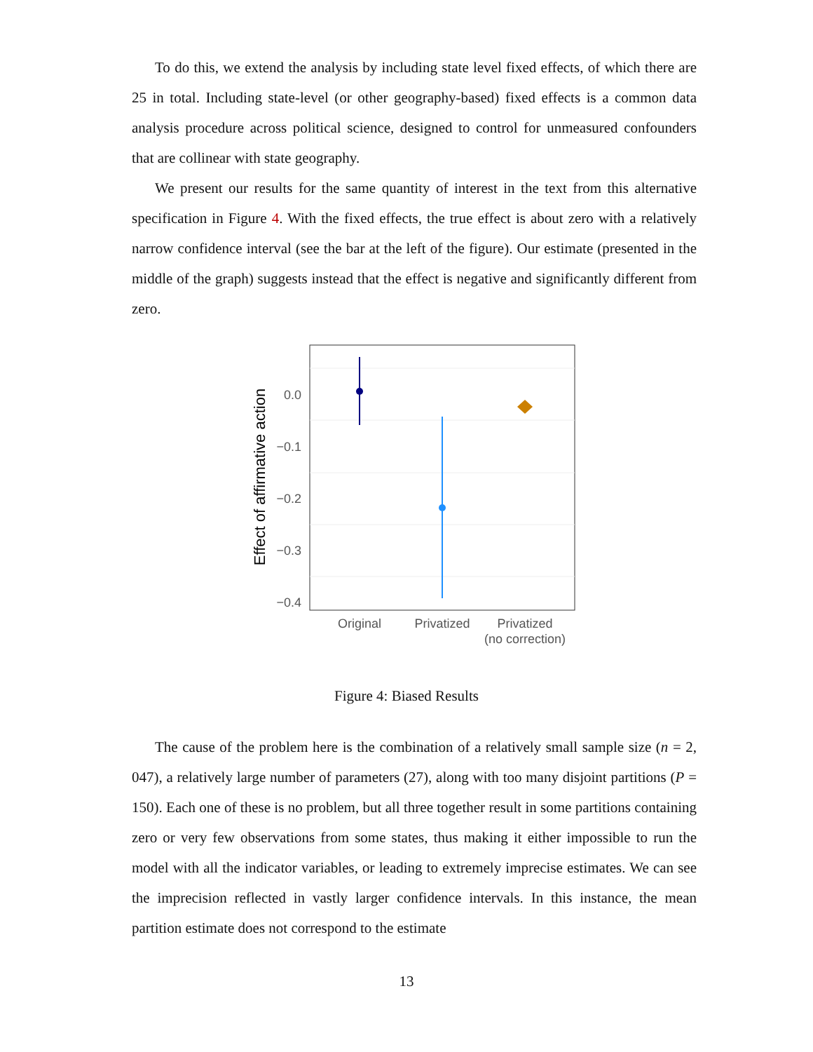To do this, we extend the analysis by including state level fixed effects, of which there are 25 in total. Including state-level (or other geography-based) fixed effects is a common data analysis procedure across political science, designed to control for unmeasured confounders that are collinear with state geography.
We present our results for the same quantity of interest in the text from this alternative specification in Figure 4. With the fixed effects, the true effect is about zero with a relatively narrow confidence interval (see the bar at the left of the figure). Our estimate (presented in the middle of the graph) suggests instead that the effect is negative and significantly different from zero.
0.0
−0.1
−0.2
−0.3
−0.4
Original
Privatized
Privatized
(no correction)
Effect of affirmative action
Figure 4: Biased Results
The cause of the problem here is the combination of a relatively small sample size (n = 2, 047), a relatively large number of parameters (27), along with too many disjoint partitions (P = 150). Each one of these is no problem, but all three together result in some partitions containing zero or very few observations from some states, thus making it either impossible to run the model with all the indicator variables, or leading to extremely imprecise estimates. We can see the imprecision reflected in vastly larger confidence intervals. In this instance, the mean partition estimate does not correspond to the estimate
13